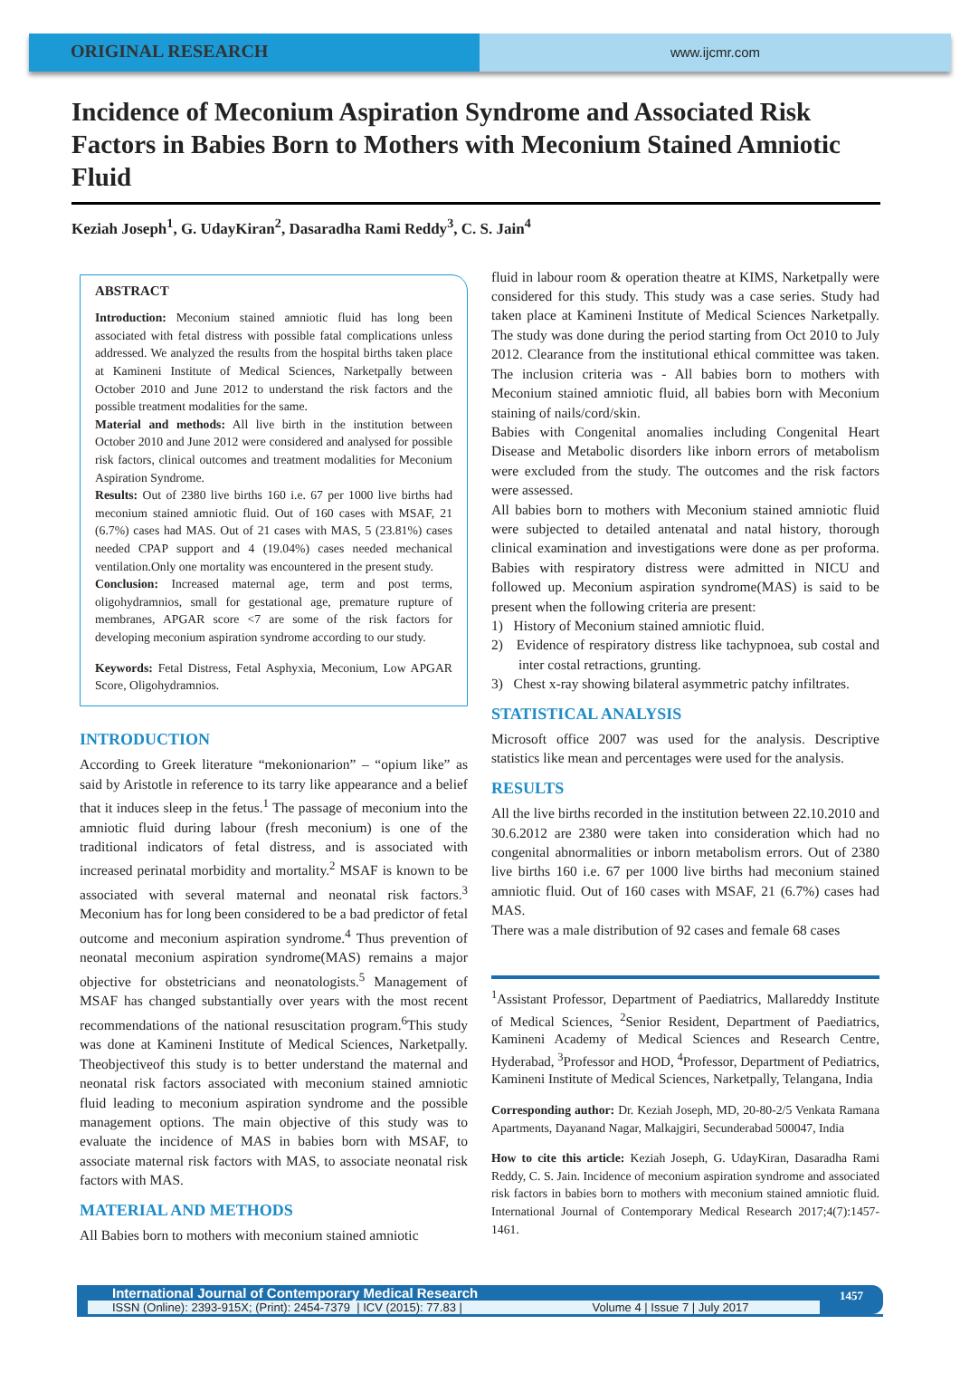ORIGINAL RESEARCH
www.ijcmr.com
Incidence of Meconium Aspiration Syndrome and Associated Risk Factors in Babies Born to Mothers with Meconium Stained Amniotic Fluid
Keziah Joseph<sup>1</sup>, G. UdayKiran<sup>2</sup>, Dasaradha Rami Reddy<sup>3</sup>, C. S. Jain<sup>4</sup>
ABSTRACT
Introduction: Meconium stained amniotic fluid has long been associated with fetal distress with possible fatal complications unless addressed. We analyzed the results from the hospital births taken place at Kamineni Institute of Medical Sciences, Narketpally between October 2010 and June 2012 to understand the risk factors and the possible treatment modalities for the same.
Material and methods: All live birth in the institution between October 2010 and June 2012 were considered and analysed for possible risk factors, clinical outcomes and treatment modalities for Meconium Aspiration Syndrome.
Results: Out of 2380 live births 160 i.e. 67 per 1000 live births had meconium stained amniotic fluid. Out of 160 cases with MSAF, 21 (6.7%) cases had MAS. Out of 21 cases with MAS, 5 (23.81%) cases needed CPAP support and 4 (19.04%) cases needed mechanical ventilation.Only one mortality was encountered in the present study.
Conclusion: Increased maternal age, term and post terms, oligohydramnios, small for gestational age, premature rupture of membranes, APGAR score <7 are some of the risk factors for developing meconium aspiration syndrome according to our study.
Keywords: Fetal Distress, Fetal Asphyxia, Meconium, Low APGAR Score, Oligohydramnios.
INTRODUCTION
According to Greek literature “mekonionarion” – “opium like” as said by Aristotle in reference to its tarry like appearance and a belief that it induces sleep in the fetus.<sup>1</sup> The passage of meconium into the amniotic fluid during labour (fresh meconium) is one of the traditional indicators of fetal distress, and is associated with increased perinatal morbidity and mortality.<sup>2</sup> MSAF is known to be associated with several maternal and neonatal risk factors.<sup>3</sup> Meconium has for long been considered to be a bad predictor of fetal outcome and meconium aspiration syndrome.<sup>4</sup> Thus prevention of neonatal meconium aspiration syndrome(MAS) remains a major objective for obstetricians and neonatologists.<sup>5</sup> Management of MSAF has changed substantially over years with the most recent recommendations of the national resuscitation program.<sup>6</sup>This study was done at Kamineni Institute of Medical Sciences, Narketpally. Theobjectiveof this study is to better understand the maternal and neonatal risk factors associated with meconium stained amniotic fluid leading to meconium aspiration syndrome and the possible management options. The main objective of this study was to evaluate the incidence of MAS in babies born with MSAF, to associate maternal risk factors with MAS, to associate neonatal risk factors with MAS.
MATERIAL AND METHODS
All Babies born to mothers with meconium stained amniotic
fluid in labour room & operation theatre at KIMS, Narketpally were considered for this study. This study was a case series. Study had taken place at Kamineni Institute of Medical Sciences Narketpally. The study was done during the period starting from Oct 2010 to July 2012. Clearance from the institutional ethical committee was taken. The inclusion criteria was - All babies born to mothers with Meconium stained amniotic fluid, all babies born with Meconium staining of nails/cord/skin.
Babies with Congenital anomalies including Congenital Heart Disease and Metabolic disorders like inborn errors of metabolism were excluded from the study. The outcomes and the risk factors were assessed.
All babies born to mothers with Meconium stained amniotic fluid were subjected to detailed antenatal and natal history, thorough clinical examination and investigations were done as per proforma. Babies with respiratory distress were admitted in NICU and followed up. Meconium aspiration syndrome(MAS) is said to be present when the following criteria are present:
1) History of Meconium stained amniotic fluid.
2) Evidence of respiratory distress like tachypnoea, sub costal and inter costal retractions, grunting.
3) Chest x-ray showing bilateral asymmetric patchy infiltrates.
STATISTICAL ANALYSIS
Microsoft office 2007 was used for the analysis. Descriptive statistics like mean and percentages were used for the analysis.
RESULTS
All the live births recorded in the institution between 22.10.2010 and 30.6.2012 are 2380 were taken into consideration which had no congenital abnormalities or inborn metabolism errors. Out of 2380 live births 160 i.e. 67 per 1000 live births had meconium stained amniotic fluid. Out of 160 cases with MSAF, 21 (6.7%) cases had MAS.
There was a male distribution of 92 cases and female 68 cases
<sup>1</sup> Assistant Professor, Department of Paediatrics, Mallareddy Institute of Medical Sciences, <sup>2</sup>Senior Resident, Department of Paediatrics, Kamineni Academy of Medical Sciences and Research Centre, Hyderabad, <sup>3</sup>Professor and HOD, <sup>4</sup>Professor, Department of Pediatrics, Kamineni Institute of Medical Sciences, Narketpally, Telangana, India
Corresponding author: Dr. Keziah Joseph, MD, 20-80-2/5 Venkata Ramana Apartments, Dayanand Nagar, Malkajgiri, Secunderabad 500047, India
How to cite this article: Keziah Joseph, G. UdayKiran, Dasaradha Rami Reddy, C. S. Jain. Incidence of meconium aspiration syndrome and associated risk factors in babies born to mothers with meconium stained amniotic fluid. International Journal of Contemporary Medical Research 2017;4(7):1457-1461.
International Journal of Contemporary Medical Research
ISSN (Online): 2393-915X; (Print): 2454-7379 | ICV (2015): 77.83 | Volume 4 | Issue 7 | July 2017
1457